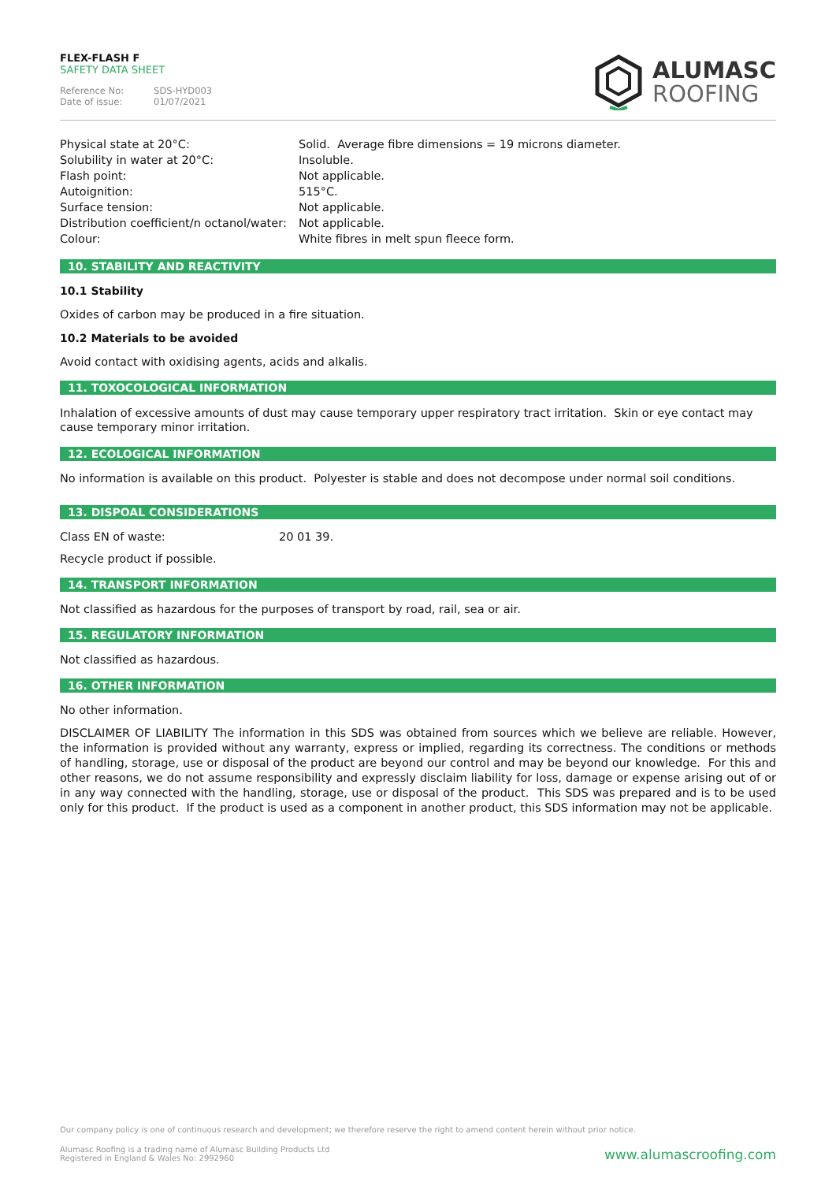FLEX-FLASH F
SAFETY DATA SHEET
| Reference No: | SDS-HYD003 |
| Date of issue: | 01/07/2021 |
ALUMASC
ROOFING
| Physical state at 20°C: | Solid. Average fibre dimensions = 19 microns diameter. |
| Solubility in water at 20°C: | Insoluble. |
| Flash point: | Not applicable. |
| Autoignition: | 515°C. |
| Surface tension: | Not applicable. |
| Distribution coefficient/n octanol/water: | Not applicable. |
| Colour: | White fibres in melt spun fleece form. |
10. STABILITY AND REACTIVITY
10.1 Stability
Oxides of carbon may be produced in a fire situation.
10.2 Materials to be avoided
Avoid contact with oxidising agents, acids and alkalis.
11. TOXOCOLOGICAL INFORMATION
Inhalation of excessive amounts of dust may cause temporary upper respiratory tract irritation. Skin or eye contact may cause temporary minor irritation.
12. ECOLOGICAL INFORMATION
No information is available on this product. Polyester is stable and does not decompose under normal soil conditions.
13. DISPOAL CONSIDERATIONS
| Class EN of waste: | 20 01 39. |
Recycle product if possible.
14. TRANSPORT INFORMATION
Not classified as hazardous for the purposes of transport by road, rail, sea or air.
15. REGULATORY INFORMATION
Not classified as hazardous.
16. OTHER INFORMATION
No other information.
DISCLAIMER OF LIABILITY The information in this SDS was obtained from sources which we believe are reliable. However, the information is provided without any warranty, express or implied, regarding its correctness. The conditions or methods of handling, storage, use or disposal of the product are beyond our control and may be beyond our knowledge. For this and other reasons, we do not assume responsibility and expressly disclaim liability for loss, damage or expense arising out of or in any way connected with the handling, storage, use or disposal of the product. This SDS was prepared and is to be used only for this product. If the product is used as a component in another product, this SDS information may not be applicable.
Our company policy is one of continuous research and development; we therefore reserve the right to amend content herein without prior notice.
Alumasc Roofing is a trading name of Alumasc Building Products Ltd
Registered in England & Wales No: 2992960
www.alumascroofing.com